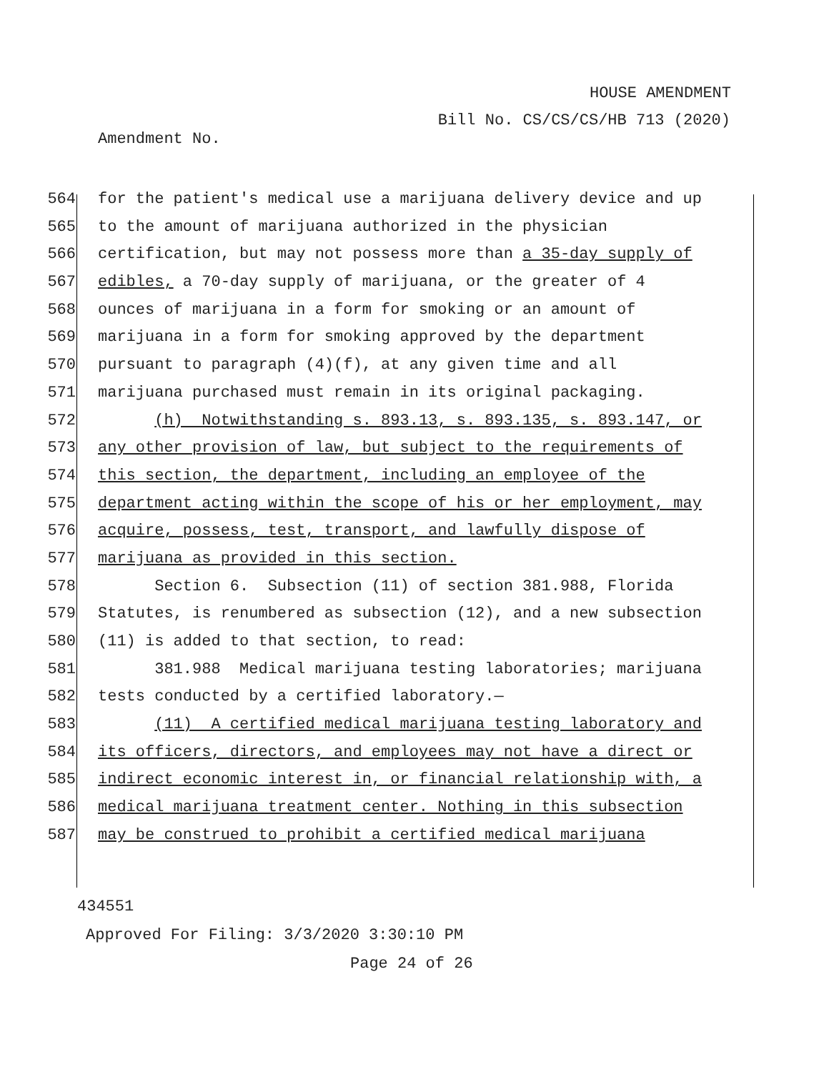HOUSE AMENDMENT
Bill No. CS/CS/CS/HB 713 (2020)
Amendment No.
564 for the patient's medical use a marijuana delivery device and up
565 to the amount of marijuana authorized in the physician
566 certification, but may not possess more than a 35-day supply of
567 edibles, a 70-day supply of marijuana, or the greater of 4
568 ounces of marijuana in a form for smoking or an amount of
569 marijuana in a form for smoking approved by the department
570 pursuant to paragraph (4)(f), at any given time and all
571 marijuana purchased must remain in its original packaging.
572 (h) Notwithstanding s. 893.13, s. 893.135, s. 893.147, or
573 any other provision of law, but subject to the requirements of
574 this section, the department, including an employee of the
575 department acting within the scope of his or her employment, may
576 acquire, possess, test, transport, and lawfully dispose of
577 marijuana as provided in this section.
578 Section 6. Subsection (11) of section 381.988, Florida
579 Statutes, is renumbered as subsection (12), and a new subsection
580 (11) is added to that section, to read:
581 381.988 Medical marijuana testing laboratories; marijuana
582 tests conducted by a certified laboratory.—
583 (11) A certified medical marijuana testing laboratory and
584 its officers, directors, and employees may not have a direct or
585 indirect economic interest in, or financial relationship with, a
586 medical marijuana treatment center. Nothing in this subsection
587 may be construed to prohibit a certified medical marijuana
434551
Approved For Filing: 3/3/2020 3:30:10 PM
Page 24 of 26